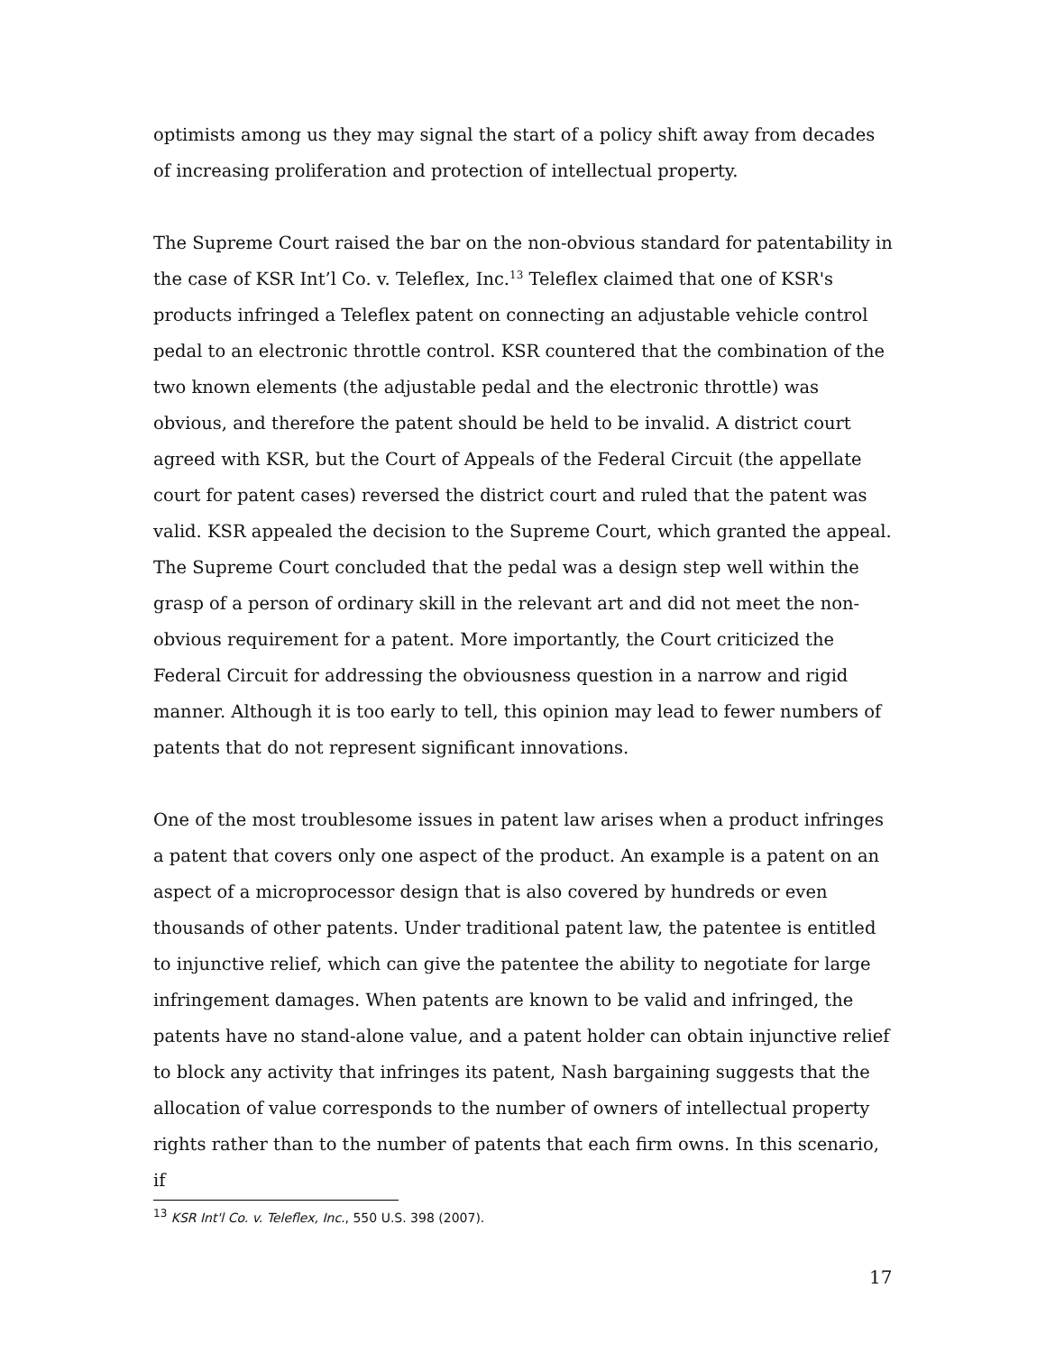optimists among us they may signal the start of a policy shift away from decades of increasing proliferation and protection of intellectual property.
The Supreme Court raised the bar on the non-obvious standard for patentability in the case of KSR Int’l Co. v. Teleflex, Inc.<sup>13</sup> Teleflex claimed that one of KSR's products infringed a Teleflex patent on connecting an adjustable vehicle control pedal to an electronic throttle control. KSR countered that the combination of the two known elements (the adjustable pedal and the electronic throttle) was obvious, and therefore the patent should be held to be invalid. A district court agreed with KSR, but the Court of Appeals of the Federal Circuit (the appellate court for patent cases) reversed the district court and ruled that the patent was valid. KSR appealed the decision to the Supreme Court, which granted the appeal. The Supreme Court concluded that the pedal was a design step well within the grasp of a person of ordinary skill in the relevant art and did not meet the non-obvious requirement for a patent. More importantly, the Court criticized the Federal Circuit for addressing the obviousness question in a narrow and rigid manner. Although it is too early to tell, this opinion may lead to fewer numbers of patents that do not represent significant innovations.
One of the most troublesome issues in patent law arises when a product infringes a patent that covers only one aspect of the product. An example is a patent on an aspect of a microprocessor design that is also covered by hundreds or even thousands of other patents. Under traditional patent law, the patentee is entitled to injunctive relief, which can give the patentee the ability to negotiate for large infringement damages. When patents are known to be valid and infringed, the patents have no stand-alone value, and a patent holder can obtain injunctive relief to block any activity that infringes its patent, Nash bargaining suggests that the allocation of value corresponds to the number of owners of intellectual property rights rather than to the number of patents that each firm owns. In this scenario, if
<sup>13</sup> KSR Int'l Co. v. Teleflex, Inc., 550 U.S. 398 (2007).
17